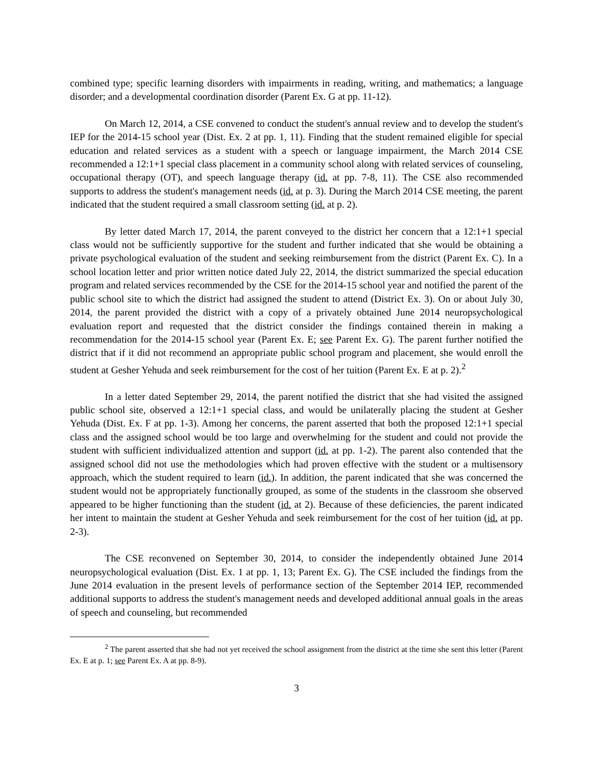combined type; specific learning disorders with impairments in reading, writing, and mathematics; a language disorder; and a developmental coordination disorder (Parent Ex. G at pp. 11-12).
On March 12, 2014, a CSE convened to conduct the student's annual review and to develop the student's IEP for the 2014-15 school year (Dist. Ex. 2 at pp. 1, 11). Finding that the student remained eligible for special education and related services as a student with a speech or language impairment, the March 2014 CSE recommended a 12:1+1 special class placement in a community school along with related services of counseling, occupational therapy (OT), and speech language therapy (id. at pp. 7-8, 11). The CSE also recommended supports to address the student's management needs (id. at p. 3). During the March 2014 CSE meeting, the parent indicated that the student required a small classroom setting (id. at p. 2).
By letter dated March 17, 2014, the parent conveyed to the district her concern that a 12:1+1 special class would not be sufficiently supportive for the student and further indicated that she would be obtaining a private psychological evaluation of the student and seeking reimbursement from the district (Parent Ex. C). In a school location letter and prior written notice dated July 22, 2014, the district summarized the special education program and related services recommended by the CSE for the 2014-15 school year and notified the parent of the public school site to which the district had assigned the student to attend (District Ex. 3). On or about July 30, 2014, the parent provided the district with a copy of a privately obtained June 2014 neuropsychological evaluation report and requested that the district consider the findings contained therein in making a recommendation for the 2014-15 school year (Parent Ex. E; see Parent Ex. G). The parent further notified the district that if it did not recommend an appropriate public school program and placement, she would enroll the student at Gesher Yehuda and seek reimbursement for the cost of her tuition (Parent Ex. E at p. 2).<sup>2</sup>
In a letter dated September 29, 2014, the parent notified the district that she had visited the assigned public school site, observed a 12:1+1 special class, and would be unilaterally placing the student at Gesher Yehuda (Dist. Ex. F at pp. 1-3). Among her concerns, the parent asserted that both the proposed 12:1+1 special class and the assigned school would be too large and overwhelming for the student and could not provide the student with sufficient individualized attention and support (id. at pp. 1-2). The parent also contended that the assigned school did not use the methodologies which had proven effective with the student or a multisensory approach, which the student required to learn (id.). In addition, the parent indicated that she was concerned the student would not be appropriately functionally grouped, as some of the students in the classroom she observed appeared to be higher functioning than the student (id. at 2). Because of these deficiencies, the parent indicated her intent to maintain the student at Gesher Yehuda and seek reimbursement for the cost of her tuition (id. at pp. 2-3).
The CSE reconvened on September 30, 2014, to consider the independently obtained June 2014 neuropsychological evaluation (Dist. Ex. 1 at pp. 1, 13; Parent Ex. G). The CSE included the findings from the June 2014 evaluation in the present levels of performance section of the September 2014 IEP, recommended additional supports to address the student's management needs and developed additional annual goals in the areas of speech and counseling, but recommended
<sup>2</sup> The parent asserted that she had not yet received the school assignment from the district at the time she sent this letter (Parent Ex. E at p. 1; see Parent Ex. A at pp. 8-9).
3